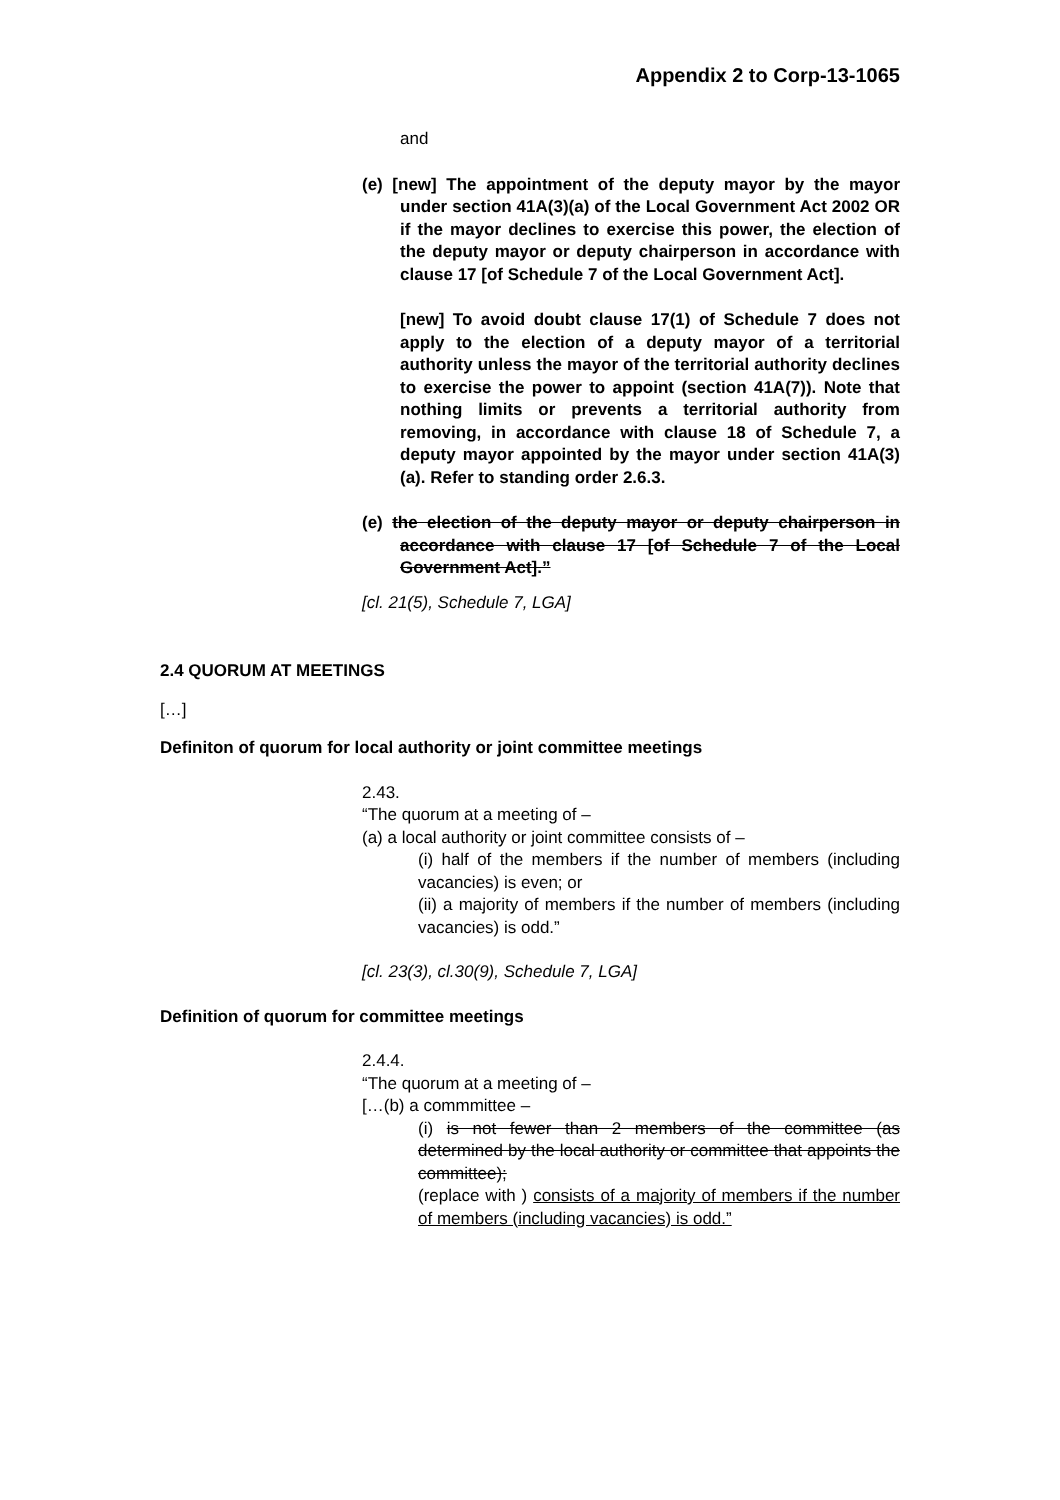Appendix 2 to Corp-13-1065
and
(e) [new] The appointment of the deputy mayor by the mayor under section 41A(3)(a) of the Local Government Act 2002 OR if the mayor declines to exercise this power, the election of the deputy mayor or deputy chairperson in accordance with clause 17 [of Schedule 7 of the Local Government Act].
[new] To avoid doubt clause 17(1) of Schedule 7 does not apply to the election of a deputy mayor of a territorial authority unless the mayor of the territorial authority declines to exercise the power to appoint (section 41A(7)). Note that nothing limits or prevents a territorial authority from removing, in accordance with clause 18 of Schedule 7, a deputy mayor appointed by the mayor under section 41A(3)(a). Refer to standing order 2.6.3.
(e) the election of the deputy mayor or deputy chairperson in accordance with clause 17 [of Schedule 7 of the Local Government Act].”
[cl. 21(5), Schedule 7, LGA]
2.4 QUORUM AT MEETINGS
[…]
Definiton of quorum for local authority or joint committee meetings
2.43.
“The quorum at a meeting of –
(a) a local authority or joint committee consists of –
(i) half of the members if the number of members (including vacancies) is even; or
(ii) a majority of members if the number of members (including vacancies) is odd.”
[cl. 23(3), cl.30(9), Schedule 7, LGA]
Definition of quorum for committee meetings
2.4.4.
“The quorum at a meeting of –
[…(b) a commmittee –
(i) is not fewer than 2 members of the committee (as determined by the local authority or committee that appoints the committee);
(replace with ) consists of a majority of members if the number of members (including vacancies) is odd.”